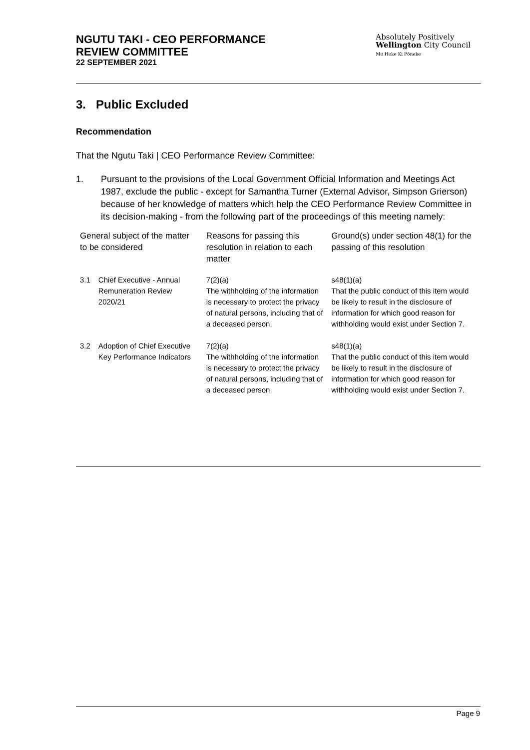NGUTU TAKI - CEO PERFORMANCE
REVIEW COMMITTEE
22 SEPTEMBER 2021
Absolutely Positively
Wellington City Council
Me Heke Ki Pōneke
3. Public Excluded
Recommendation
That the Ngutu Taki | CEO Performance Review Committee:
1. Pursuant to the provisions of the Local Government Official Information and Meetings Act 1987, exclude the public - except for Samantha Turner (External Advisor, Simpson Grierson) because of her knowledge of matters which help the CEO Performance Review Committee in its decision-making - from the following part of the proceedings of this meeting namely:
| General subject of the matter to be considered | | Reasons for passing this resolution in relation to each matter | Ground(s) under section 48(1) for the passing of this resolution |
| --- | --- | --- | --- |
| 3.1 | Chief Executive - Annual Remuneration Review 2020/21 | 7(2)(a) The withholding of the information is necessary to protect the privacy of natural persons, including that of a deceased person. | s48(1)(a) That the public conduct of this item would be likely to result in the disclosure of information for which good reason for withholding would exist under Section 7. |
| 3.2 | Adoption of Chief Executive Key Performance Indicators | 7(2)(a) The withholding of the information is necessary to protect the privacy of natural persons, including that of a deceased person. | s48(1)(a) That the public conduct of this item would be likely to result in the disclosure of information for which good reason for withholding would exist under Section 7. |
Page 9